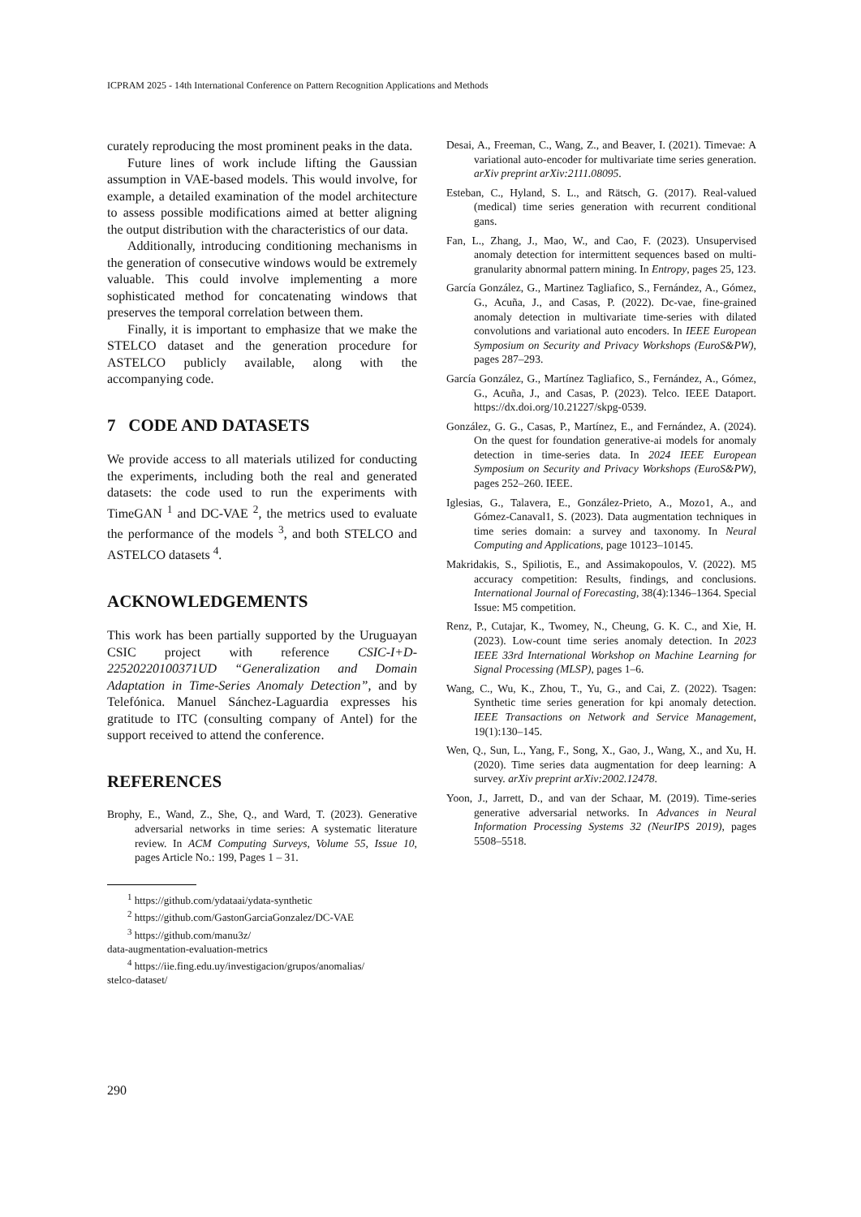ICPRAM 2025 - 14th International Conference on Pattern Recognition Applications and Methods
curately reproducing the most prominent peaks in the data.
Future lines of work include lifting the Gaussian assumption in VAE-based models. This would involve, for example, a detailed examination of the model architecture to assess possible modifications aimed at better aligning the output distribution with the characteristics of our data.
Additionally, introducing conditioning mechanisms in the generation of consecutive windows would be extremely valuable. This could involve implementing a more sophisticated method for concatenating windows that preserves the temporal correlation between them.
Finally, it is important to emphasize that we make the STELCO dataset and the generation procedure for ASTELCO publicly available, along with the accompanying code.
7 CODE AND DATASETS
We provide access to all materials utilized for conducting the experiments, including both the real and generated datasets: the code used to run the experiments with TimeGAN <sup>1</sup> and DC-VAE <sup>2</sup>, the metrics used to evaluate the performance of the models <sup>3</sup>, and both STELCO and ASTELCO datasets <sup>4</sup>.
ACKNOWLEDGEMENTS
This work has been partially supported by the Uruguayan CSIC project with reference CSIC-I+D-22520220100371UD “Generalization and Domain Adaptation in Time-Series Anomaly Detection”, and by Telefónica. Manuel Sánchez-Laguardia expresses his gratitude to ITC (consulting company of Antel) for the support received to attend the conference.
REFERENCES
Brophy, E., Wand, Z., She, Q., and Ward, T. (2023). Generative adversarial networks in time series: A systematic literature review. In ACM Computing Surveys, Volume 55, Issue 10, pages Article No.: 199, Pages 1 – 31.
<sup>1</sup> https://github.com/ydataai/ydata-synthetic
<sup>2</sup> https://github.com/GastonGarciaGonzalez/DC-VAE
<sup>3</sup> https://github.com/manu3z/
data-augmentation-evaluation-metrics
<sup>4</sup> https://iie.fing.edu.uy/investigacion/grupos/anomalias/
stelco-dataset/
Desai, A., Freeman, C., Wang, Z., and Beaver, I. (2021). Timevae: A variational auto-encoder for multivariate time series generation. arXiv preprint arXiv:2111.08095.
Esteban, C., Hyland, S. L., and Rätsch, G. (2017). Real-valued (medical) time series generation with recurrent conditional gans.
Fan, L., Zhang, J., Mao, W., and Cao, F. (2023). Unsupervised anomaly detection for intermittent sequences based on multi-granularity abnormal pattern mining. In Entropy, pages 25, 123.
García González, G., Martinez Tagliafico, S., Fernández, A., Gómez, G., Acuña, J., and Casas, P. (2022). Dc-vae, fine-grained anomaly detection in multivariate time-series with dilated convolutions and variational auto encoders. In IEEE European Symposium on Security and Privacy Workshops (EuroS&PW), pages 287–293.
García González, G., Martínez Tagliafico, S., Fernández, A., Gómez, G., Acuña, J., and Casas, P. (2023). Telco. IEEE Dataport. https://dx.doi.org/10.21227/skpg-0539.
González, G. G., Casas, P., Martínez, E., and Fernández, A. (2024). On the quest for foundation generative-ai models for anomaly detection in time-series data. In 2024 IEEE European Symposium on Security and Privacy Workshops (EuroS&PW), pages 252–260. IEEE.
Iglesias, G., Talavera, E., González-Prieto, A., Mozo1, A., and Gómez-Canaval1, S. (2023). Data augmentation techniques in time series domain: a survey and taxonomy. In Neural Computing and Applications, page 10123–10145.
Makridakis, S., Spiliotis, E., and Assimakopoulos, V. (2022). M5 accuracy competition: Results, findings, and conclusions. International Journal of Forecasting, 38(4):1346–1364. Special Issue: M5 competition.
Renz, P., Cutajar, K., Twomey, N., Cheung, G. K. C., and Xie, H. (2023). Low-count time series anomaly detection. In 2023 IEEE 33rd International Workshop on Machine Learning for Signal Processing (MLSP), pages 1–6.
Wang, C., Wu, K., Zhou, T., Yu, G., and Cai, Z. (2022). Tsagen: Synthetic time series generation for kpi anomaly detection. IEEE Transactions on Network and Service Management, 19(1):130–145.
Wen, Q., Sun, L., Yang, F., Song, X., Gao, J., Wang, X., and Xu, H. (2020). Time series data augmentation for deep learning: A survey. arXiv preprint arXiv:2002.12478.
Yoon, J., Jarrett, D., and van der Schaar, M. (2019). Time-series generative adversarial networks. In Advances in Neural Information Processing Systems 32 (NeurIPS 2019), pages 5508–5518.
290